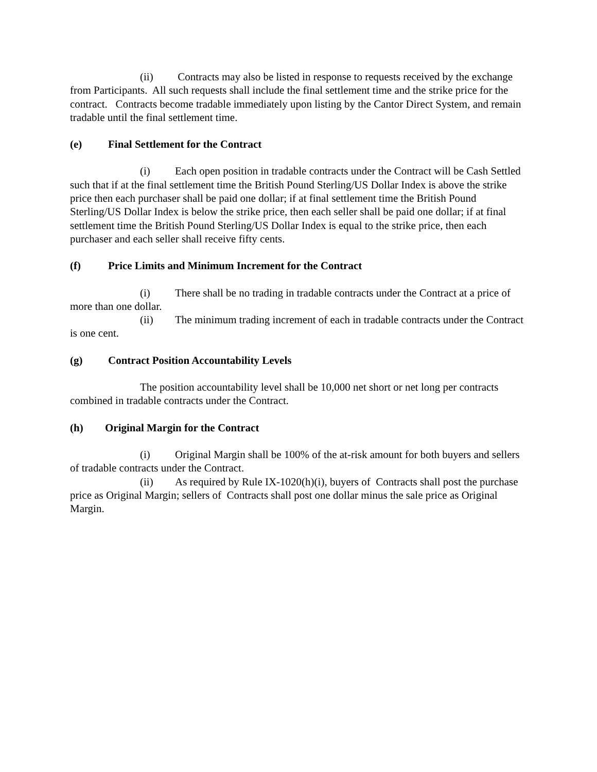(ii) Contracts may also be listed in response to requests received by the exchange from Participants. All such requests shall include the final settlement time and the strike price for the contract. Contracts become tradable immediately upon listing by the Cantor Direct System, and remain tradable until the final settlement time.
(e) Final Settlement for the Contract
(i) Each open position in tradable contracts under the Contract will be Cash Settled such that if at the final settlement time the British Pound Sterling/US Dollar Index is above the strike price then each purchaser shall be paid one dollar; if at final settlement time the British Pound Sterling/US Dollar Index is below the strike price, then each seller shall be paid one dollar; if at final settlement time the British Pound Sterling/US Dollar Index is equal to the strike price, then each purchaser and each seller shall receive fifty cents.
(f) Price Limits and Minimum Increment for the Contract
(i) There shall be no trading in tradable contracts under the Contract at a price of more than one dollar.
(ii) The minimum trading increment of each in tradable contracts under the Contract is one cent.
(g) Contract Position Accountability Levels
The position accountability level shall be 10,000 net short or net long per contracts combined in tradable contracts under the Contract.
(h) Original Margin for the Contract
(i) Original Margin shall be 100% of the at-risk amount for both buyers and sellers of tradable contracts under the Contract.
(ii) As required by Rule IX-1020(h)(i), buyers of Contracts shall post the purchase price as Original Margin; sellers of Contracts shall post one dollar minus the sale price as Original Margin.